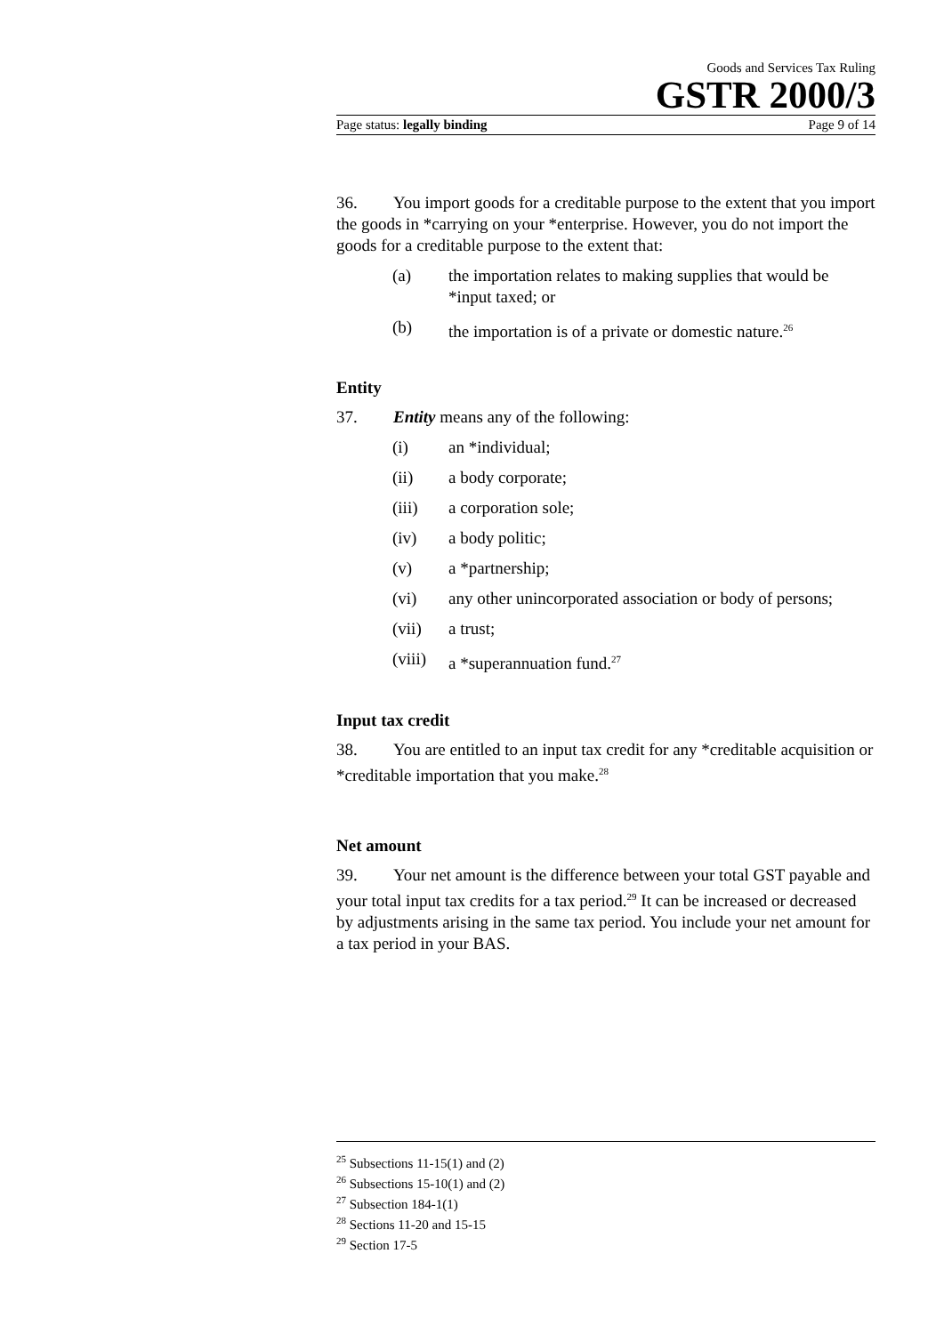Goods and Services Tax Ruling
GSTR 2000/3
Page status: legally binding Page 9 of 14
36. You import goods for a creditable purpose to the extent that you import the goods in *carrying on your *enterprise. However, you do not import the goods for a creditable purpose to the extent that:
(a) the importation relates to making supplies that would be *input taxed; or
(b) the importation is of a private or domestic nature.<sup>26</sup>
Entity
37. Entity means any of the following:
(i) an *individual;
(ii) a body corporate;
(iii) a corporation sole;
(iv) a body politic;
(v) a *partnership;
(vi) any other unincorporated association or body of persons;
(vii) a trust;
(viii) a *superannuation fund.<sup>27</sup>
Input tax credit
38. You are entitled to an input tax credit for any *creditable acquisition or *creditable importation that you make.<sup>28</sup>
Net amount
39. Your net amount is the difference between your total GST payable and your total input tax credits for a tax period.<sup>29</sup> It can be increased or decreased by adjustments arising in the same tax period. You include your net amount for a tax period in your BAS.
<sup>25</sup> Subsections 11-15(1) and (2)
<sup>26</sup> Subsections 15-10(1) and (2)
<sup>27</sup> Subsection 184-1(1)
<sup>28</sup> Sections 11-20 and 15-15
<sup>29</sup> Section 17-5